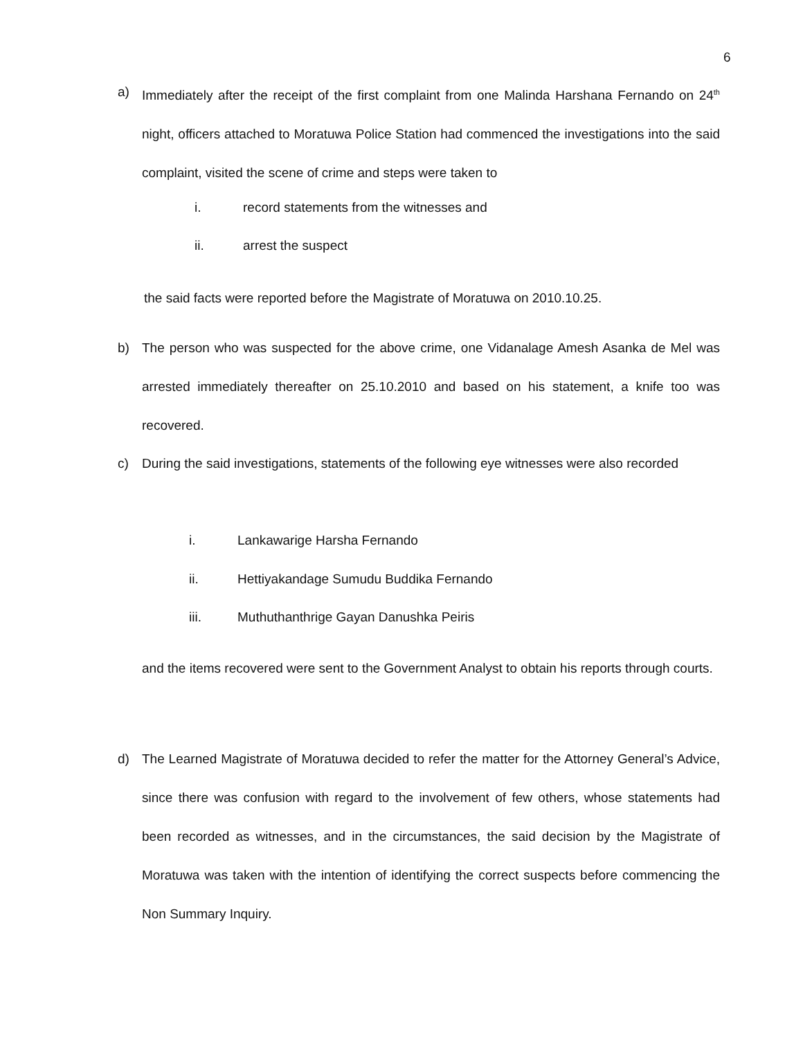6
a) Immediately after the receipt of the first complaint from one Malinda Harshana Fernando on 24<sup>th</sup> night, officers attached to Moratuwa Police Station had commenced the investigations into the said complaint, visited the scene of crime and steps were taken to
i. record statements from the witnesses and
ii. arrest the suspect
the said facts were reported before the Magistrate of Moratuwa on 2010.10.25.
b) The person who was suspected for the above crime, one Vidanalage Amesh Asanka de Mel was arrested immediately thereafter on 25.10.2010 and based on his statement, a knife too was recovered.
c) During the said investigations, statements of the following eye witnesses were also recorded
i. Lankawarige Harsha Fernando
ii. Hettiyakandage Sumudu Buddika Fernando
iii. Muthuthanthrige Gayan Danushka Peiris
and the items recovered were sent to the Government Analyst to obtain his reports through courts.
d) The Learned Magistrate of Moratuwa decided to refer the matter for the Attorney General’s Advice, since there was confusion with regard to the involvement of few others, whose statements had been recorded as witnesses, and in the circumstances, the said decision by the Magistrate of Moratuwa was taken with the intention of identifying the correct suspects before commencing the Non Summary Inquiry.